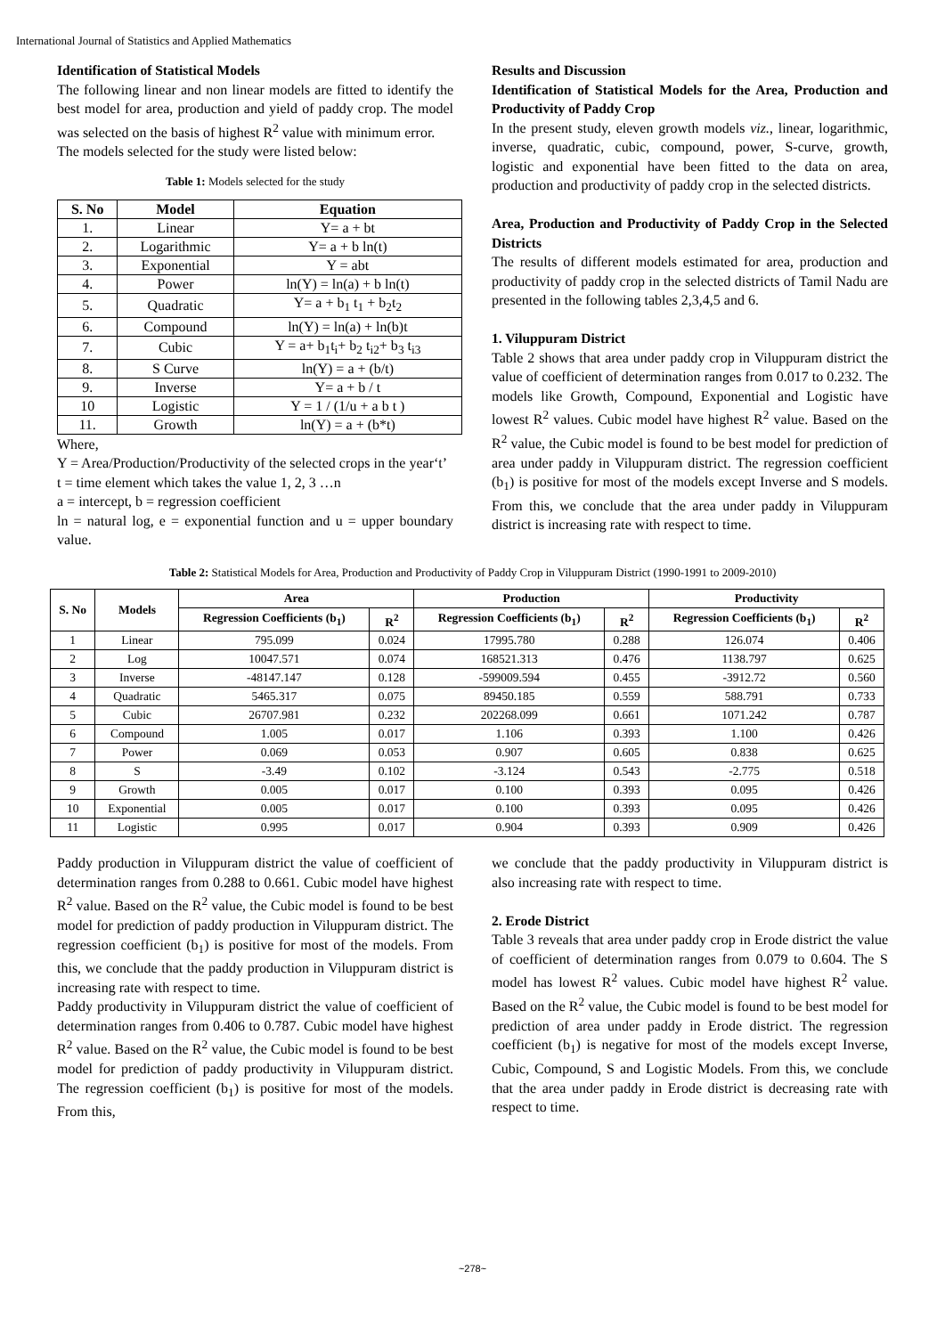International Journal of Statistics and Applied Mathematics
Identification of Statistical Models
The following linear and non linear models are fitted to identify the best model for area, production and yield of paddy crop. The model was selected on the basis of highest R<sup>2</sup> value with minimum error.
The models selected for the study were listed below:
Table 1: Models selected for the study
| S. No | Model | Equation |
| --- | --- | --- |
| 1. | Linear | Y= a + bt |
| 2. | Logarithmic | Y= a + b ln(t) |
| 3. | Exponential | Y = abt |
| 4. | Power | ln(Y) = ln(a) + b ln(t) |
| 5. | Quadratic | Y= a + b<sub>1</sub> t<sub>1</sub> + b<sub>2</sub>t<sub>2</sub> |
| 6. | Compound | ln(Y) = ln(a) + ln(b)t |
| 7. | Cubic | Y = a+ b<sub>1</sub>t<sub>i</sub>+ b<sub>2</sub> t<sub>i2</sub>+ b<sub>3</sub> t<sub>i3</sub> |
| 8. | S Curve | ln(Y) = a + (b/t) |
| 9. | Inverse | Y= a + b / t |
| 10 | Logistic | Y = 1 / (1/u + a b t ) |
| 11. | Growth | ln(Y) = a + (b*t) |
Where,
Y = Area/Production/Productivity of the selected crops in the year‘t’
t = time element which takes the value 1, 2, 3 …n
a = intercept, b = regression coefficient
ln = natural log, e = exponential function and u = upper boundary value.
Results and Discussion
Identification of Statistical Models for the Area, Production and Productivity of Paddy Crop
In the present study, eleven growth models viz., linear, logarithmic, inverse, quadratic, cubic, compound, power, S-curve, growth, logistic and exponential have been fitted to the data on area, production and productivity of paddy crop in the selected districts.
Area, Production and Productivity of Paddy Crop in the Selected Districts
The results of different models estimated for area, production and productivity of paddy crop in the selected districts of Tamil Nadu are presented in the following tables 2,3,4,5 and 6.
1. Viluppuram District
Table 2 shows that area under paddy crop in Viluppuram district the value of coefficient of determination ranges from 0.017 to 0.232. The models like Growth, Compound, Exponential and Logistic have lowest R<sup>2</sup> values. Cubic model have highest R<sup>2</sup> value. Based on the R<sup>2</sup> value, the Cubic model is found to be best model for prediction of area under paddy in Viluppuram district. The regression coefficient (b<sub>1</sub>) is positive for most of the models except Inverse and S models. From this, we conclude that the area under paddy in Viluppuram district is increasing rate with respect to time.
Table 2: Statistical Models for Area, Production and Productivity of Paddy Crop in Viluppuram District (1990-1991 to 2009-2010)
| S. No | Models | Area | | Production | | Productivity | |
| --- | --- | --- | --- | --- | --- | --- | --- |
| | | Regression Coefficients (b<sub>1</sub>) | R<sup>2</sup> | Regression Coefficients (b<sub>1</sub>) | R<sup>2</sup> | Regression Coefficients (b<sub>1</sub>) | R<sup>2</sup> |
| 1 | Linear | 795.099 | 0.024 | 17995.780 | 0.288 | 126.074 | 0.406 |
| 2 | Log | 10047.571 | 0.074 | 168521.313 | 0.476 | 1138.797 | 0.625 |
| 3 | Inverse | -48147.147 | 0.128 | -599009.594 | 0.455 | -3912.72 | 0.560 |
| 4 | Quadratic | 5465.317 | 0.075 | 89450.185 | 0.559 | 588.791 | 0.733 |
| 5 | Cubic | 26707.981 | 0.232 | 202268.099 | 0.661 | 1071.242 | 0.787 |
| 6 | Compound | 1.005 | 0.017 | 1.106 | 0.393 | 1.100 | 0.426 |
| 7 | Power | 0.069 | 0.053 | 0.907 | 0.605 | 0.838 | 0.625 |
| 8 | S | -3.49 | 0.102 | -3.124 | 0.543 | -2.775 | 0.518 |
| 9 | Growth | 0.005 | 0.017 | 0.100 | 0.393 | 0.095 | 0.426 |
| 10 | Exponential | 0.005 | 0.017 | 0.100 | 0.393 | 0.095 | 0.426 |
| 11 | Logistic | 0.995 | 0.017 | 0.904 | 0.393 | 0.909 | 0.426 |
Paddy production in Viluppuram district the value of coefficient of determination ranges from 0.288 to 0.661. Cubic model have highest R<sup>2</sup> value. Based on the R<sup>2</sup> value, the Cubic model is found to be best model for prediction of paddy production in Viluppuram district. The regression coefficient (b<sub>1</sub>) is positive for most of the models. From this, we conclude that the paddy production in Viluppuram district is increasing rate with respect to time.
Paddy productivity in Viluppuram district the value of coefficient of determination ranges from 0.406 to 0.787. Cubic model have highest R<sup>2</sup> value. Based on the R<sup>2</sup> value, the Cubic model is found to be best model for prediction of paddy productivity in Viluppuram district. The regression coefficient (b<sub>1</sub>) is positive for most of the models. From this,
we conclude that the paddy productivity in Viluppuram district is also increasing rate with respect to time.
2. Erode District
Table 3 reveals that area under paddy crop in Erode district the value of coefficient of determination ranges from 0.079 to 0.604. The S model has lowest R<sup>2</sup> values. Cubic model have highest R<sup>2</sup> value. Based on the R<sup>2</sup> value, the Cubic model is found to be best model for prediction of area under paddy in Erode district. The regression coefficient (b<sub>1</sub>) is negative for most of the models except Inverse, Cubic, Compound, S and Logistic Models. From this, we conclude that the area under paddy in Erode district is decreasing rate with respect to time.
~278~